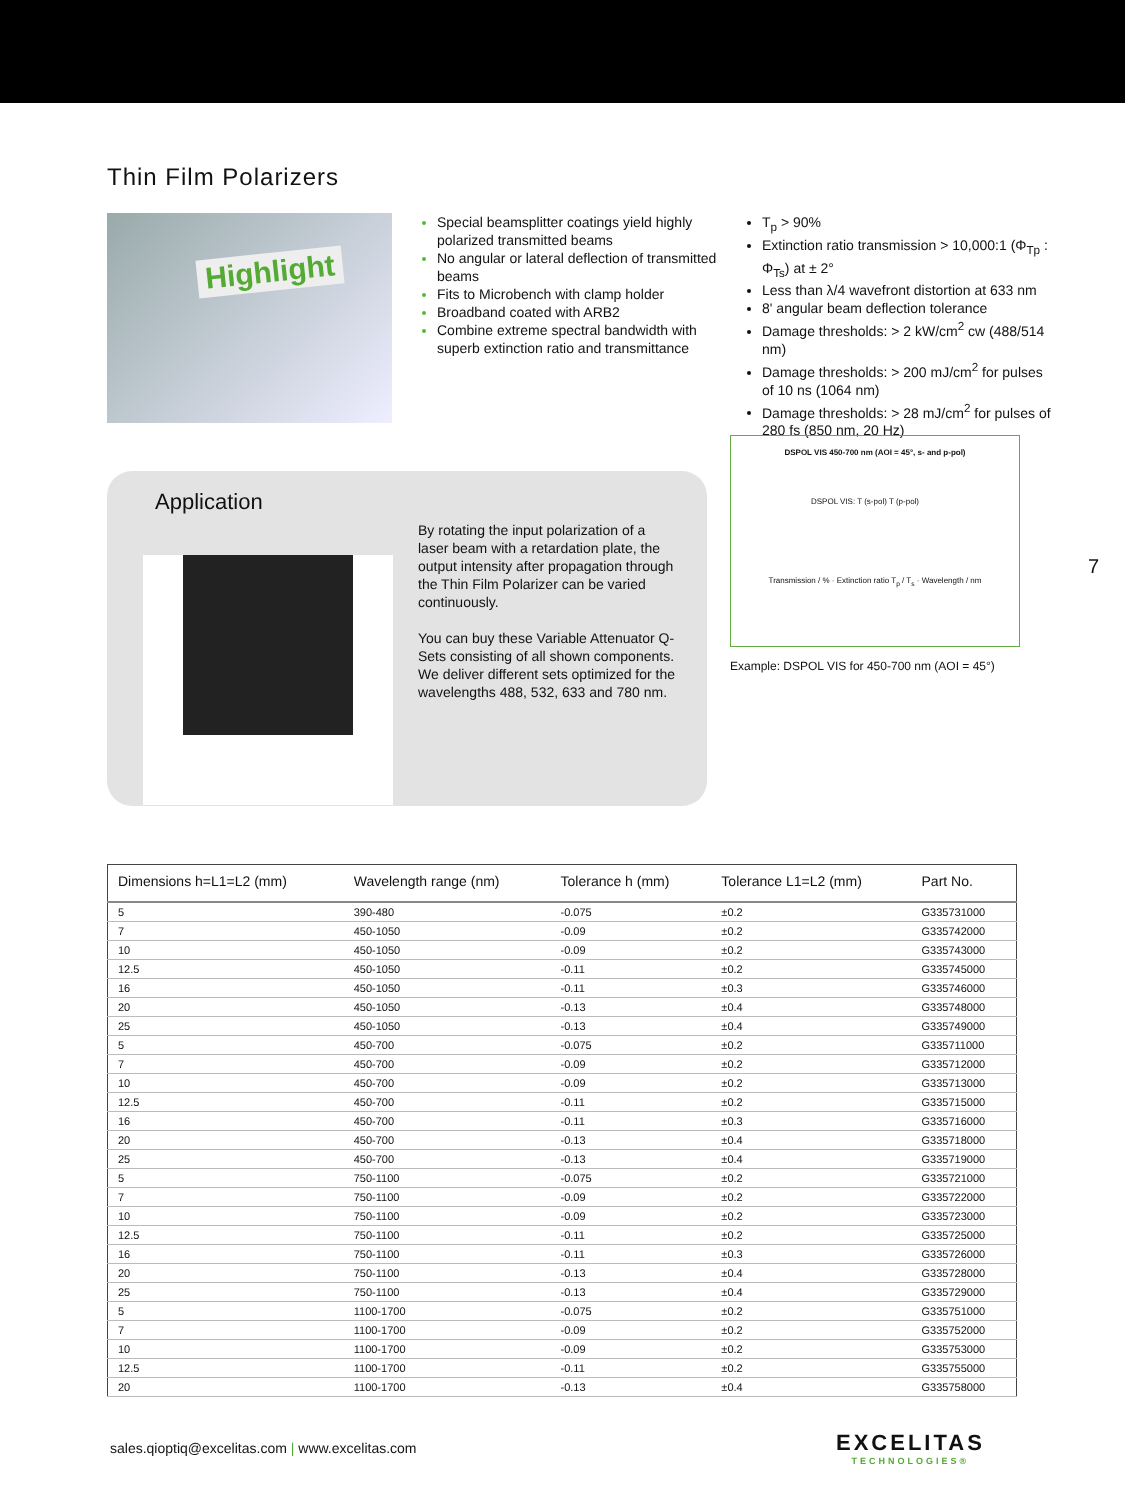Thin Film Polarizers
Highlight
Special beamsplitter coatings yield highly polarized transmitted beams
No angular or lateral deflection of transmitted beams
Fits to Microbench with clamp holder
Broadband coated with ARB2
Combine extreme spectral bandwidth with superb extinction ratio and transmittance
T<sub>p</sub> > 90%
Extinction ratio transmission > 10,000:1 (Φ<sub>Tp</sub> : Φ<sub>Ts</sub>) at ± 2°
Less than λ/4 wavefront distortion at 633 nm
8' angular beam deflection tolerance
Damage thresholds: > 2 kW/cm<sup>2</sup> cw (488/514 nm)
Damage thresholds: > 200 mJ/cm<sup>2</sup> for pulses of 10 ns (1064 nm)
Damage thresholds: > 28 mJ/cm<sup>2</sup> for pulses of 280 fs (850 nm, 20 Hz)
Application
By rotating the input polarization of a laser beam with a retardation plate, the output intensity after propagation through the Thin Film Polarizer can be varied continuously.
You can buy these Variable Attenuator Q-Sets consisting of all shown components. We deliver different sets optimized for the wavelengths 488, 532, 633 and 780 nm.
DSPOL VIS 450-700 nm (AOI = 45°, s- and p-pol)
DSPOL VIS: T (s-pol) T (p-pol)
Transmission / % · Extinction ratio T<sub>p</sub> / T<sub>s</sub> · Wavelength / nm
Example: DSPOL VIS for 450-700 nm (AOI = 45°)
7
| Dimensions h=L1=L2 (mm) | Wavelength range (nm) | Tolerance h (mm) | Tolerance L1=L2 (mm) | Part No. |
| --- | --- | --- | --- | --- |
| 5 | 390-480 | -0.075 | ±0.2 | G335731000 |
| 7 | 450-1050 | -0.09 | ±0.2 | G335742000 |
| 10 | 450-1050 | -0.09 | ±0.2 | G335743000 |
| 12.5 | 450-1050 | -0.11 | ±0.2 | G335745000 |
| 16 | 450-1050 | -0.11 | ±0.3 | G335746000 |
| 20 | 450-1050 | -0.13 | ±0.4 | G335748000 |
| 25 | 450-1050 | -0.13 | ±0.4 | G335749000 |
| 5 | 450-700 | -0.075 | ±0.2 | G335711000 |
| 7 | 450-700 | -0.09 | ±0.2 | G335712000 |
| 10 | 450-700 | -0.09 | ±0.2 | G335713000 |
| 12.5 | 450-700 | -0.11 | ±0.2 | G335715000 |
| 16 | 450-700 | -0.11 | ±0.3 | G335716000 |
| 20 | 450-700 | -0.13 | ±0.4 | G335718000 |
| 25 | 450-700 | -0.13 | ±0.4 | G335719000 |
| 5 | 750-1100 | -0.075 | ±0.2 | G335721000 |
| 7 | 750-1100 | -0.09 | ±0.2 | G335722000 |
| 10 | 750-1100 | -0.09 | ±0.2 | G335723000 |
| 12.5 | 750-1100 | -0.11 | ±0.2 | G335725000 |
| 16 | 750-1100 | -0.11 | ±0.3 | G335726000 |
| 20 | 750-1100 | -0.13 | ±0.4 | G335728000 |
| 25 | 750-1100 | -0.13 | ±0.4 | G335729000 |
| 5 | 1100-1700 | -0.075 | ±0.2 | G335751000 |
| 7 | 1100-1700 | -0.09 | ±0.2 | G335752000 |
| 10 | 1100-1700 | -0.09 | ±0.2 | G335753000 |
| 12.5 | 1100-1700 | -0.11 | ±0.2 | G335755000 |
| 20 | 1100-1700 | -0.13 | ±0.4 | G335758000 |
sales.qioptiq@excelitas.com | www.excelitas.com
EXCELITAS
TECHNOLOGIES®